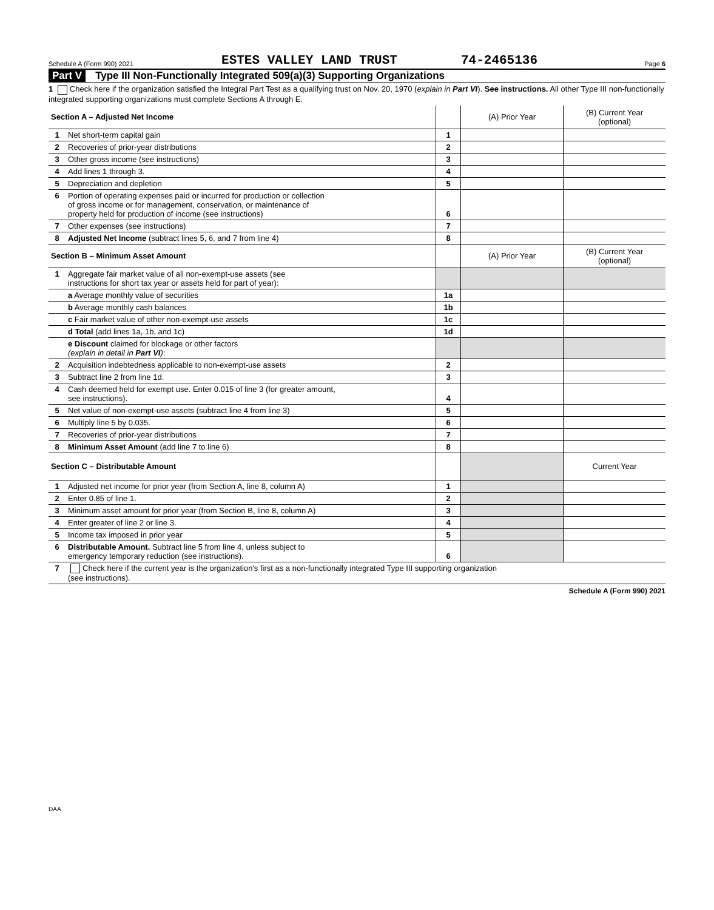Schedule A (Form 990) 2021 ESTES VALLEY LAND TRUST 74-2465136 Page 6
Part V Type III Non-Functionally Integrated 509(a)(3) Supporting Organizations
1 Check here if the organization satisfied the Integral Part Test as a qualifying trust on Nov. 20, 1970 (explain in Part VI). See instructions. All other Type III non-functionally integrated supporting organizations must complete Sections A through E.
| Section A – Adjusted Net Income | | | (A) Prior Year | (B) Current Year (optional) |
| --- | --- | --- | --- | --- |
| 1 | Net short-term capital gain | 1 | | |
| 2 | Recoveries of prior-year distributions | 2 | | |
| 3 | Other gross income (see instructions) | 3 | | |
| 4 | Add lines 1 through 3. | 4 | | |
| 5 | Depreciation and depletion | 5 | | |
| 6 | Portion of operating expenses paid or incurred for production or collection of gross income or for management, conservation, or maintenance of property held for production of income (see instructions) | 6 | | |
| 7 | Other expenses (see instructions) | 7 | | |
| 8 | Adjusted Net Income (subtract lines 5, 6, and 7 from line 4) | 8 | | |
| Section B – Minimum Asset Amount | | | (A) Prior Year | (B) Current Year (optional) |
| 1 | Aggregate fair market value of all non-exempt-use assets (see instructions for short tax year or assets held for part of year): | | | |
| | a Average monthly value of securities | 1a | | |
| | b Average monthly cash balances | 1b | | |
| | c Fair market value of other non-exempt-use assets | 1c | | |
| | d Total (add lines 1a, 1b, and 1c) | 1d | | |
| | e Discount claimed for blockage or other factors (explain in detail in Part VI ) : | | | |
| 2 | Acquisition indebtedness applicable to non-exempt-use assets | 2 | | |
| 3 | Subtract line 2 from line 1d. | 3 | | |
| 4 | Cash deemed held for exempt use. Enter 0.015 of line 3 (for greater amount, see instructions). | 4 | | |
| 5 | Net value of non-exempt-use assets (subtract line 4 from line 3) | 5 | | |
| 6 | Multiply line 5 by 0.035. | 6 | | |
| 7 | Recoveries of prior-year distributions | 7 | | |
| 8 | Minimum Asset Amount (add line 7 to line 6) | 8 | | |
| Section C – Distributable Amount | | | | Current Year |
| 1 | Adjusted net income for prior year (from Section A, line 8, column A) | 1 | | |
| 2 | Enter 0.85 of line 1. | 2 | | |
| 3 | Minimum asset amount for prior year (from Section B, line 8, column A) | 3 | | |
| 4 | Enter greater of line 2 or line 3. | 4 | | |
| 5 | Income tax imposed in prior year | 5 | | |
| 6 | Distributable Amount. Subtract line 5 from line 4, unless subject to emergency temporary reduction (see instructions). | 6 | | |
| 7 | Check here if the current year is the organization's first as a non-functionally integrated Type III supporting organization (see instructions). | | | |
Schedule A (Form 990) 2021
DAA